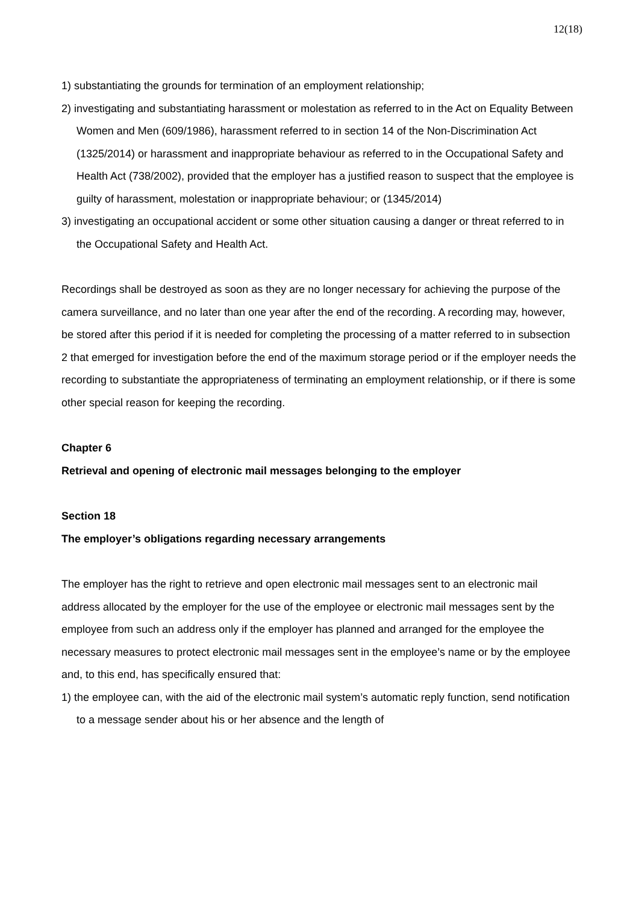12(18)
1) substantiating the grounds for termination of an employment relationship;
2) investigating and substantiating harassment or molestation as referred to in the Act on Equality Between Women and Men (609/1986), harassment referred to in section 14 of the Non-Discrimination Act (1325/2014) or harassment and inappropriate behaviour as referred to in the Occupational Safety and Health Act (738/2002), provided that the employer has a justified reason to suspect that the employee is guilty of harassment, molestation or inappropriate behaviour; or (1345/2014)
3) investigating an occupational accident or some other situation causing a danger or threat referred to in the Occupational Safety and Health Act.
Recordings shall be destroyed as soon as they are no longer necessary for achieving the purpose of the camera surveillance, and no later than one year after the end of the recording. A recording may, however, be stored after this period if it is needed for completing the processing of a matter referred to in subsection 2 that emerged for investigation before the end of the maximum storage period or if the employer needs the recording to substantiate the appropriateness of terminating an employment relationship, or if there is some other special reason for keeping the recording.
Chapter 6
Retrieval and opening of electronic mail messages belonging to the employer
Section 18
The employer’s obligations regarding necessary arrangements
The employer has the right to retrieve and open electronic mail messages sent to an electronic mail address allocated by the employer for the use of the employee or electronic mail messages sent by the employee from such an address only if the employer has planned and arranged for the employee the necessary measures to protect electronic mail messages sent in the employee’s name or by the employee and, to this end, has specifically ensured that:
1) the employee can, with the aid of the electronic mail system’s automatic reply function, send notification to a message sender about his or her absence and the length of